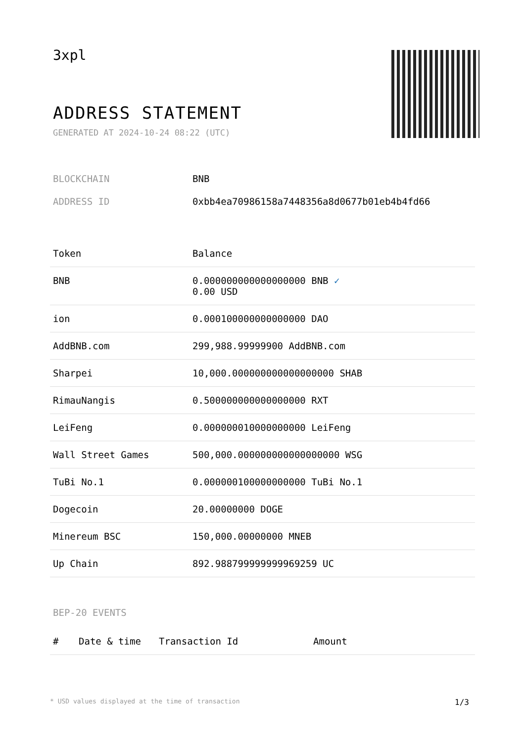3xpl
ADDRESS STATEMENT
GENERATED AT 2024-10-24 08:22 (UTC)
| BLOCKCHAIN | BNB |
| ADDRESS ID | 0xbb4ea70986158a7448356a8d0677b01eb4b4fd66 |
| Token | Balance |
| --- | --- |
| BNB | 0.000000000000000000 BNB ✓ 0.00 USD |
| ion | 0.000100000000000000 DAO |
| AddBNB.com | 299,988.99999900 AddBNB.com |
| Sharpei | 10,000.000000000000000000 SHAB |
| RimauNangis | 0.500000000000000000 RXT |
| LeiFeng | 0.000000010000000000 LeiFeng |
| Wall Street Games | 500,000.000000000000000000 WSG |
| TuBi No.1 | 0.000000100000000000 TuBi No.1 |
| Dogecoin | 20.00000000 DOGE |
| Minereum BSC | 150,000.00000000 MNEB |
| Up Chain | 892.988799999999969259 UC |
BEP-20 EVENTS
| # | Date & time | Transaction Id | Amount |
| --- | --- | --- | --- |
* USD values displayed at the time of transaction 1/3